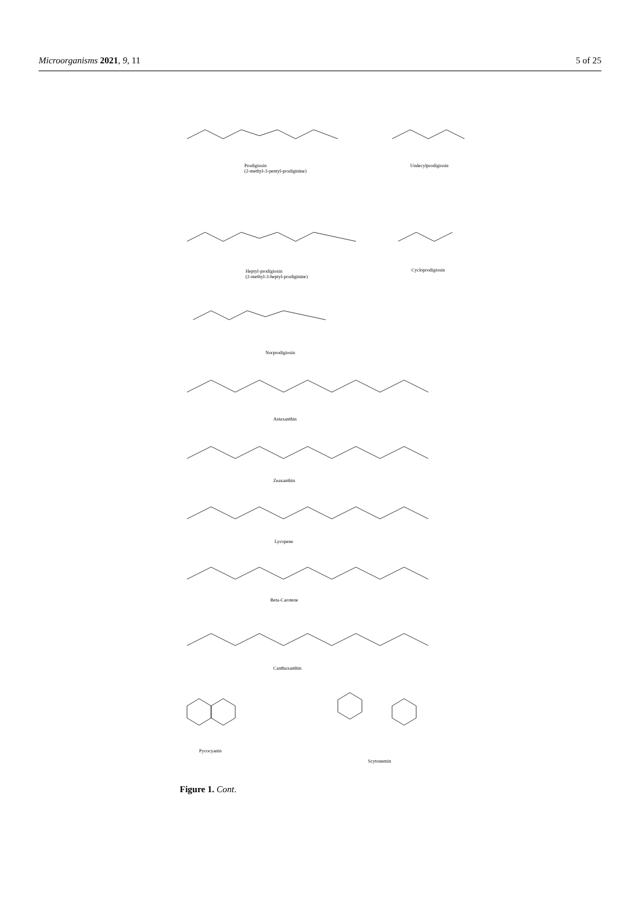Microorganisms 2021, 9, 11 5 of 25
Prodigiosin
(2-methyl-3-pentyl-prodiginine)
Undecylprodigiosin
Heptyl-prodigiosin
(2-methyl-3-heptyl-prodiginine)
Cycloprodigiosin
Norprodigiosin
Astaxanthin
Zeaxanthin
Lycopene
Beta-Carotene
Canthaxanthin
Pycocyanin
Scytonemin
Figure 1. Cont.